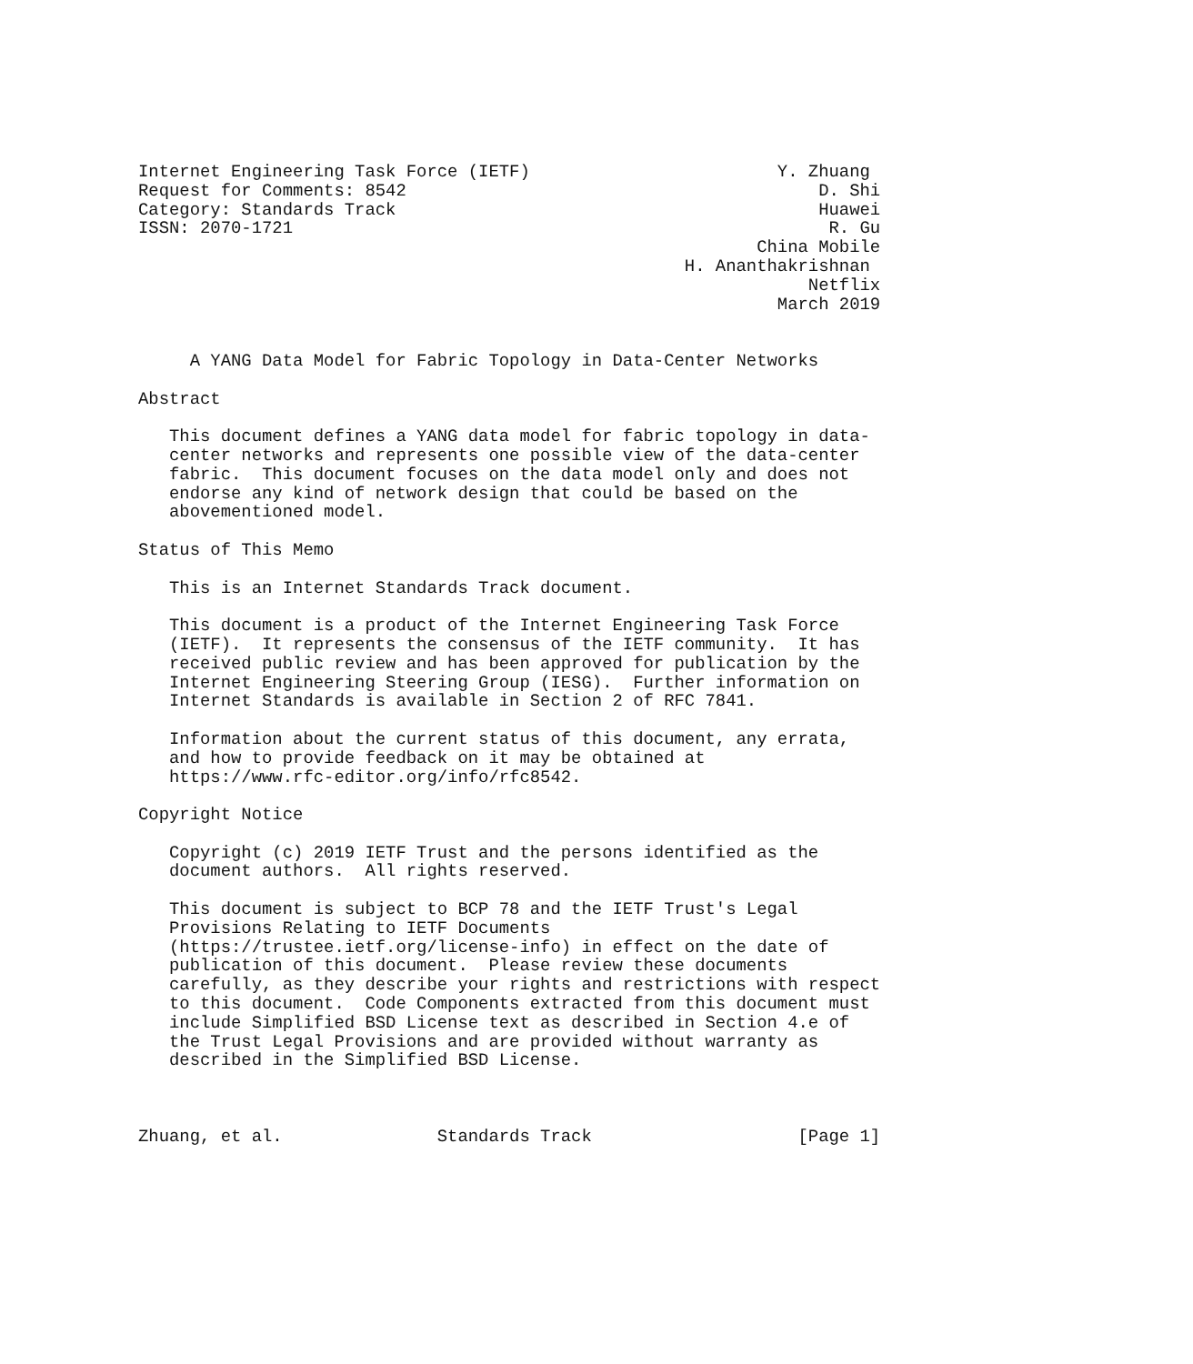Internet Engineering Task Force (IETF)                        Y. Zhuang
Request for Comments: 8542                                        D. Shi
Category: Standards Track                                         Huawei
ISSN: 2070-1721                                                    R. Gu
                                                            China Mobile
                                                     H. Ananthakrishnan
                                                                 Netflix
                                                              March 2019


     A YANG Data Model for Fabric Topology in Data-Center Networks

Abstract

   This document defines a YANG data model for fabric topology in data-
   center networks and represents one possible view of the data-center
   fabric.  This document focuses on the data model only and does not
   endorse any kind of network design that could be based on the
   abovementioned model.

Status of This Memo

   This is an Internet Standards Track document.

   This document is a product of the Internet Engineering Task Force
   (IETF).  It represents the consensus of the IETF community.  It has
   received public review and has been approved for publication by the
   Internet Engineering Steering Group (IESG).  Further information on
   Internet Standards is available in Section 2 of RFC 7841.

   Information about the current status of this document, any errata,
   and how to provide feedback on it may be obtained at
   https://www.rfc-editor.org/info/rfc8542.

Copyright Notice

   Copyright (c) 2019 IETF Trust and the persons identified as the
   document authors.  All rights reserved.

   This document is subject to BCP 78 and the IETF Trust's Legal
   Provisions Relating to IETF Documents
   (https://trustee.ietf.org/license-info) in effect on the date of
   publication of this document.  Please review these documents
   carefully, as they describe your rights and restrictions with respect
   to this document.  Code Components extracted from this document must
   include Simplified BSD License text as described in Section 4.e of
   the Trust Legal Provisions and are provided without warranty as
   described in the Simplified BSD License.



Zhuang, et al.               Standards Track                    [Page 1]